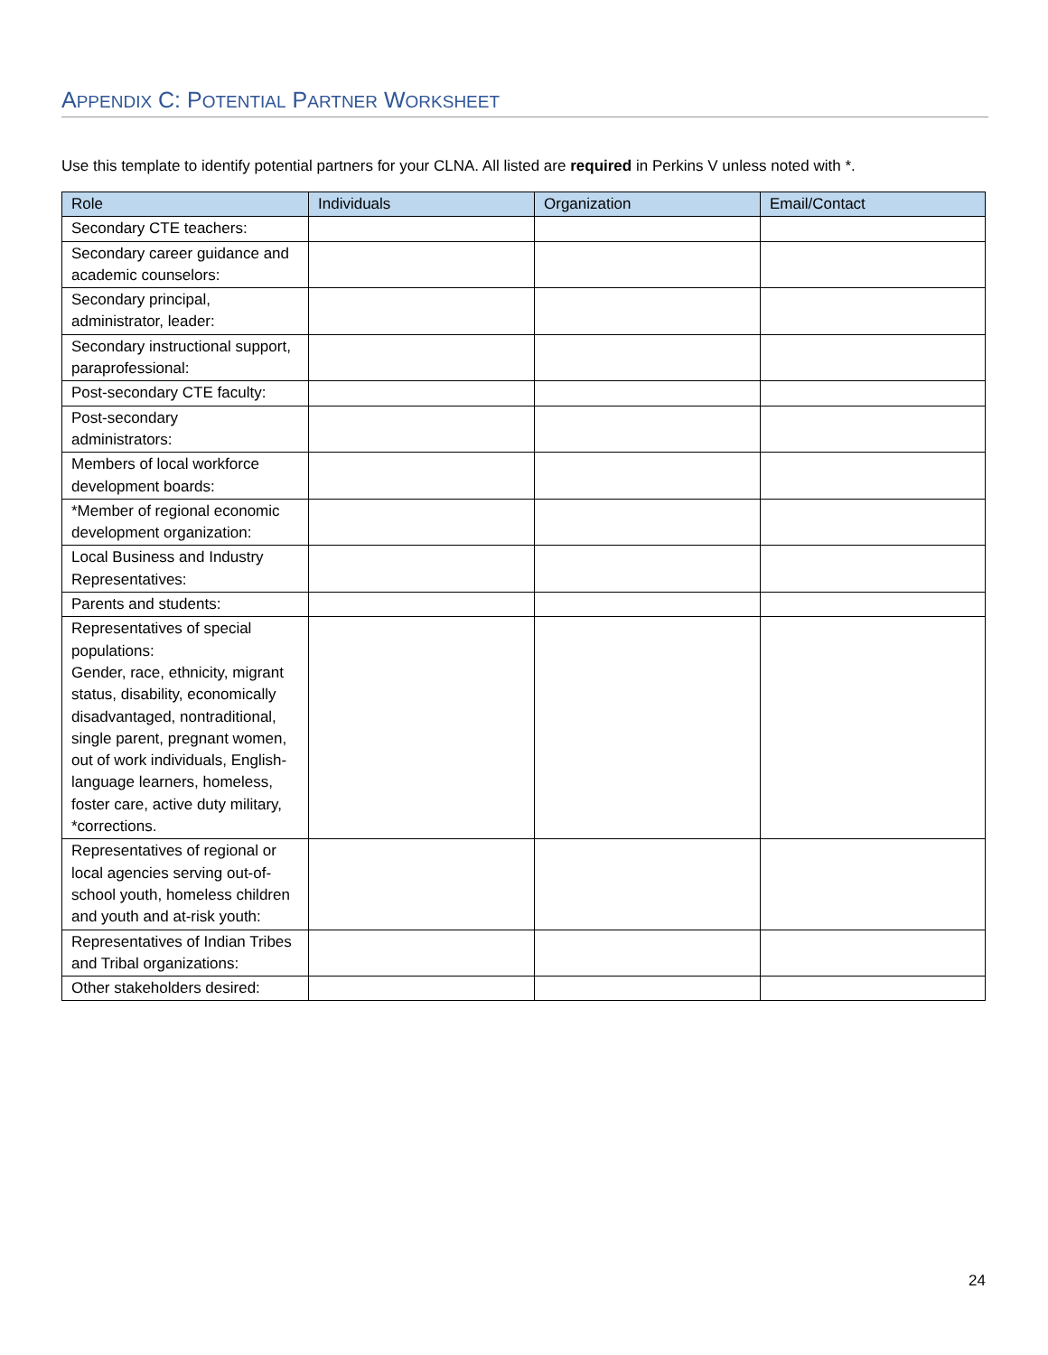APPENDIX C: POTENTIAL PARTNER WORKSHEET
Use this template to identify potential partners for your CLNA. All listed are required in Perkins V unless noted with *.
| Role | Individuals | Organization | Email/Contact |
| --- | --- | --- | --- |
| Secondary CTE teachers: | | | |
| Secondary career guidance and academic counselors: | | | |
| Secondary principal, administrator, leader: | | | |
| Secondary instructional support, paraprofessional: | | | |
| Post-secondary CTE faculty: | | | |
| Post-secondary administrators: | | | |
| Members of local workforce development boards: | | | |
| *Member of regional economic development organization: | | | |
| Local Business and Industry Representatives: | | | |
| Parents and students: | | | |
| Representatives of special populations: Gender, race, ethnicity, migrant status, disability, economically disadvantaged, nontraditional, single parent, pregnant women, out of work individuals, English-language learners, homeless, foster care, active duty military, *corrections. | | | |
| Representatives of regional or local agencies serving out-of-school youth, homeless children and youth and at-risk youth: | | | |
| Representatives of Indian Tribes and Tribal organizations: | | | |
| Other stakeholders desired: | | | |
24